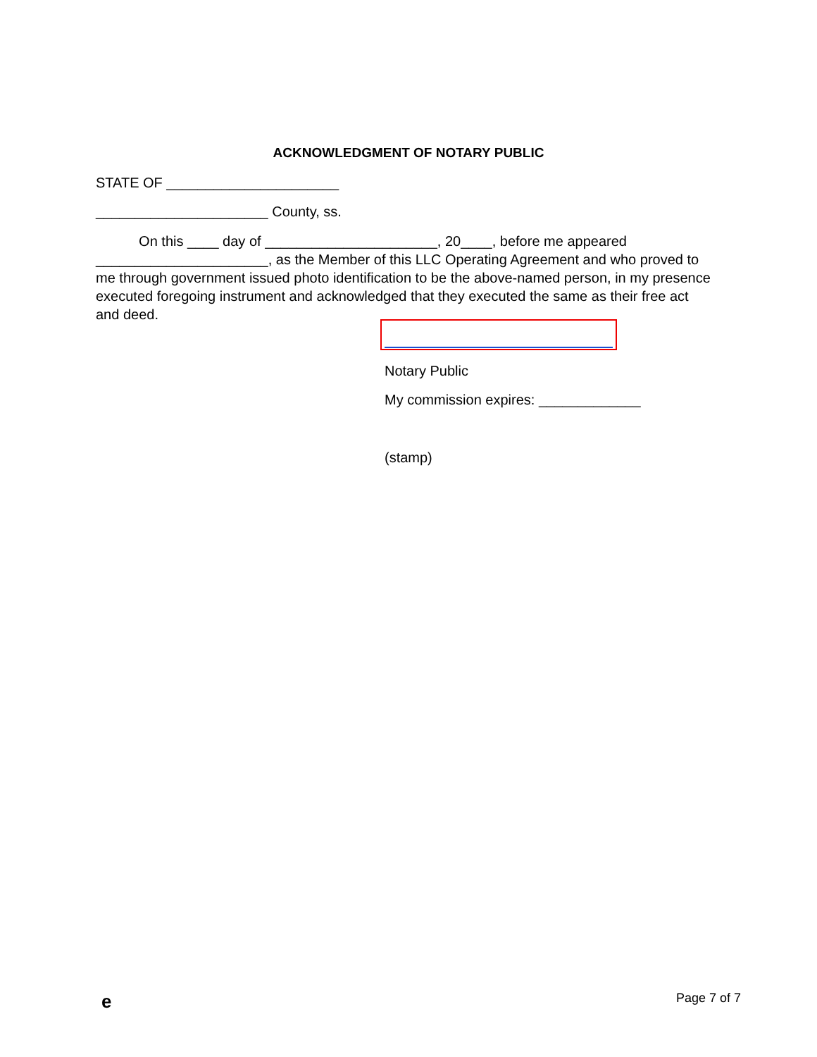ACKNOWLEDGMENT OF NOTARY PUBLIC
STATE OF ______________________
______________________ County, ss.
On this ____ day of ______________________, 20____, before me appeared ______________________, as the Member of this LLC Operating Agreement and who proved to me through government issued photo identification to be the above-named person, in my presence executed foregoing instrument and acknowledged that they executed the same as their free act and deed.
Notary Public
My commission expires: _____________
(stamp)
e Page 7 of 7